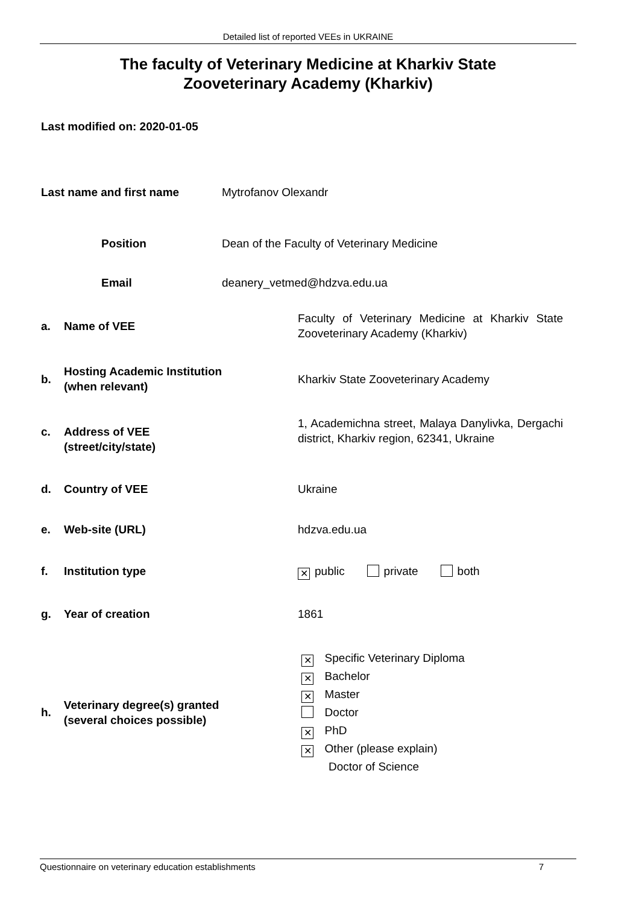Detailed list of reported VEEs in UKRAINE
The faculty of Veterinary Medicine at Kharkiv State
Zooveterinary Academy (Kharkiv)
Last modified on: 2020-01-05
Last name and first name Mytrofanov Olexandr
Position Dean of the Faculty of Veterinary Medicine
Email deanery_vetmed@hdzva.edu.ua
a. Name of VEE
Faculty of Veterinary Medicine at Kharkiv State Zooveterinary Academy (Kharkiv)
b.
Hosting Academic Institution
(when relevant)
Kharkiv State Zooveterinary Academy
c. Address of VEE
(street/city/state)
1, Academichna street, Malaya Danylivka, Dergachi district, Kharkiv region, 62341, Ukraine
d. Country of VEE Ukraine
e. Web-site (URL) hdzva.edu.ua
f. Institution type
✕ public private both
g. Year of creation 1861
h.
Veterinary degree(s) granted
(several choices possible)
✕ Specific Veterinary Diploma
✕ Bachelor
✕ Master
Doctor
✕ PhD
✕ Other (please explain)
Doctor of Science
Questionnaire on veterinary education establishments 7